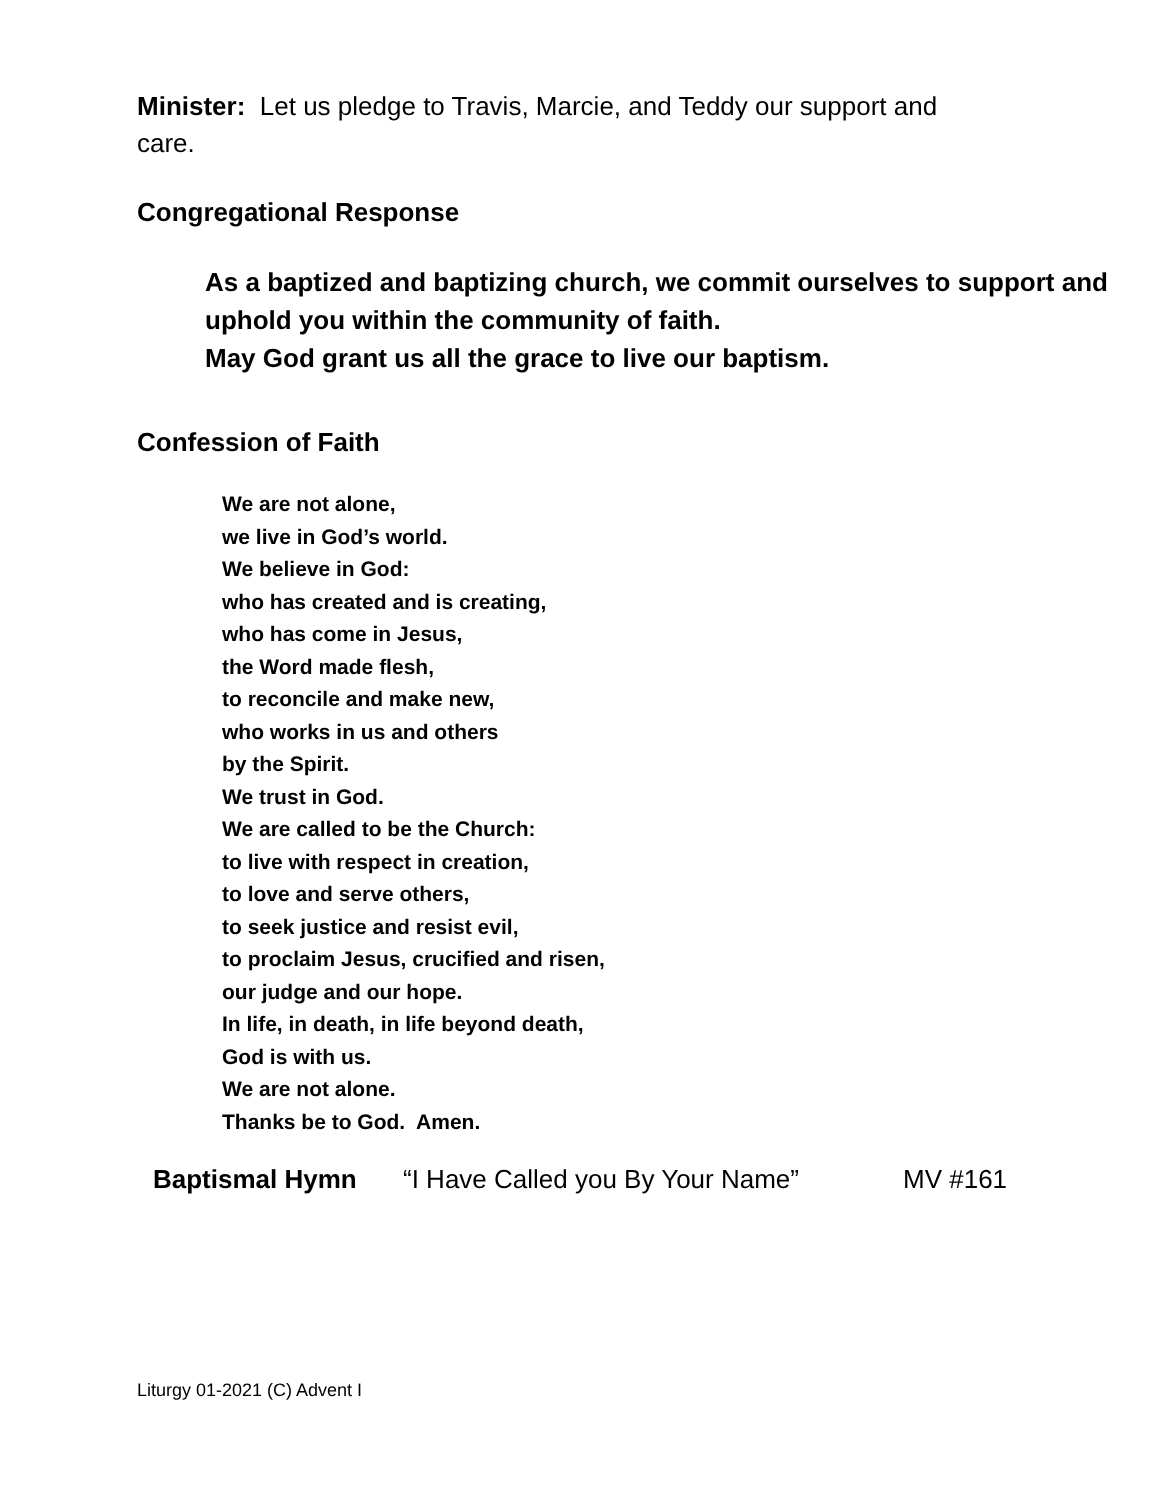Minister: Let us pledge to Travis, Marcie, and Teddy our support and care.
Congregational Response
As a baptized and baptizing church, we commit ourselves to support and
uphold you within the community of faith.
May God grant us all the grace to live our baptism.
Confession of Faith
We are not alone,
we live in God’s world.
We believe in God:
who has created and is creating,
who has come in Jesus,
the Word made flesh,
to reconcile and make new,
who works in us and others
by the Spirit.
We trust in God.
We are called to be the Church:
to live with respect in creation,
to love and serve others,
to seek justice and resist evil,
to proclaim Jesus, crucified and risen,
our judge and our hope.
In life, in death, in life beyond death,
God is with us.
We are not alone.
Thanks be to God. Amen.
Baptismal Hymn “I Have Called you By Your Name” MV #161
Liturgy 01-2021 (C) Advent I